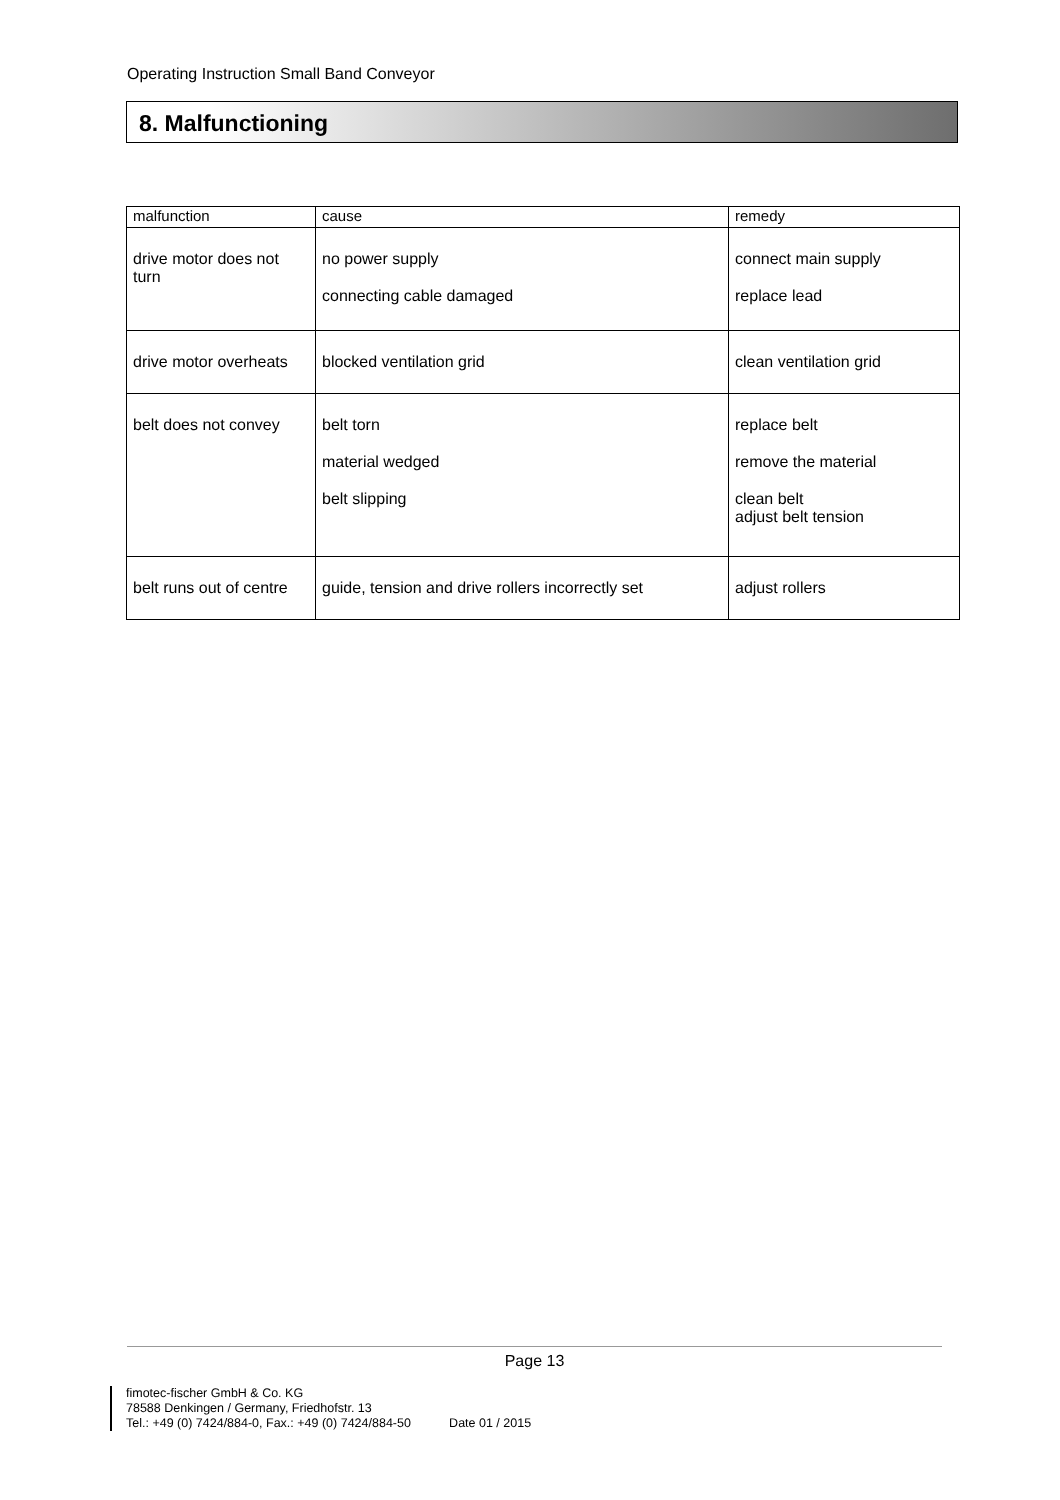Operating Instruction Small Band Conveyor
8. Malfunctioning
| malfunction | cause | remedy |
| drive motor does not turn | no power supply connecting cable damaged | connect main supply replace lead |
| drive motor overheats | blocked ventilation grid | clean ventilation grid |
| belt does not convey | belt torn material wedged belt slipping | replace belt remove the material clean belt adjust belt tension |
| belt runs out of centre | guide, tension and drive rollers incorrectly set | adjust rollers |
Page 13
fimotec-fischer GmbH & Co. KG
78588 Denkingen / Germany, Friedhofstr. 13
Tel.: +49 (0) 7424/884-0, Fax.: +49 (0) 7424/884-50 Date 01 / 2015